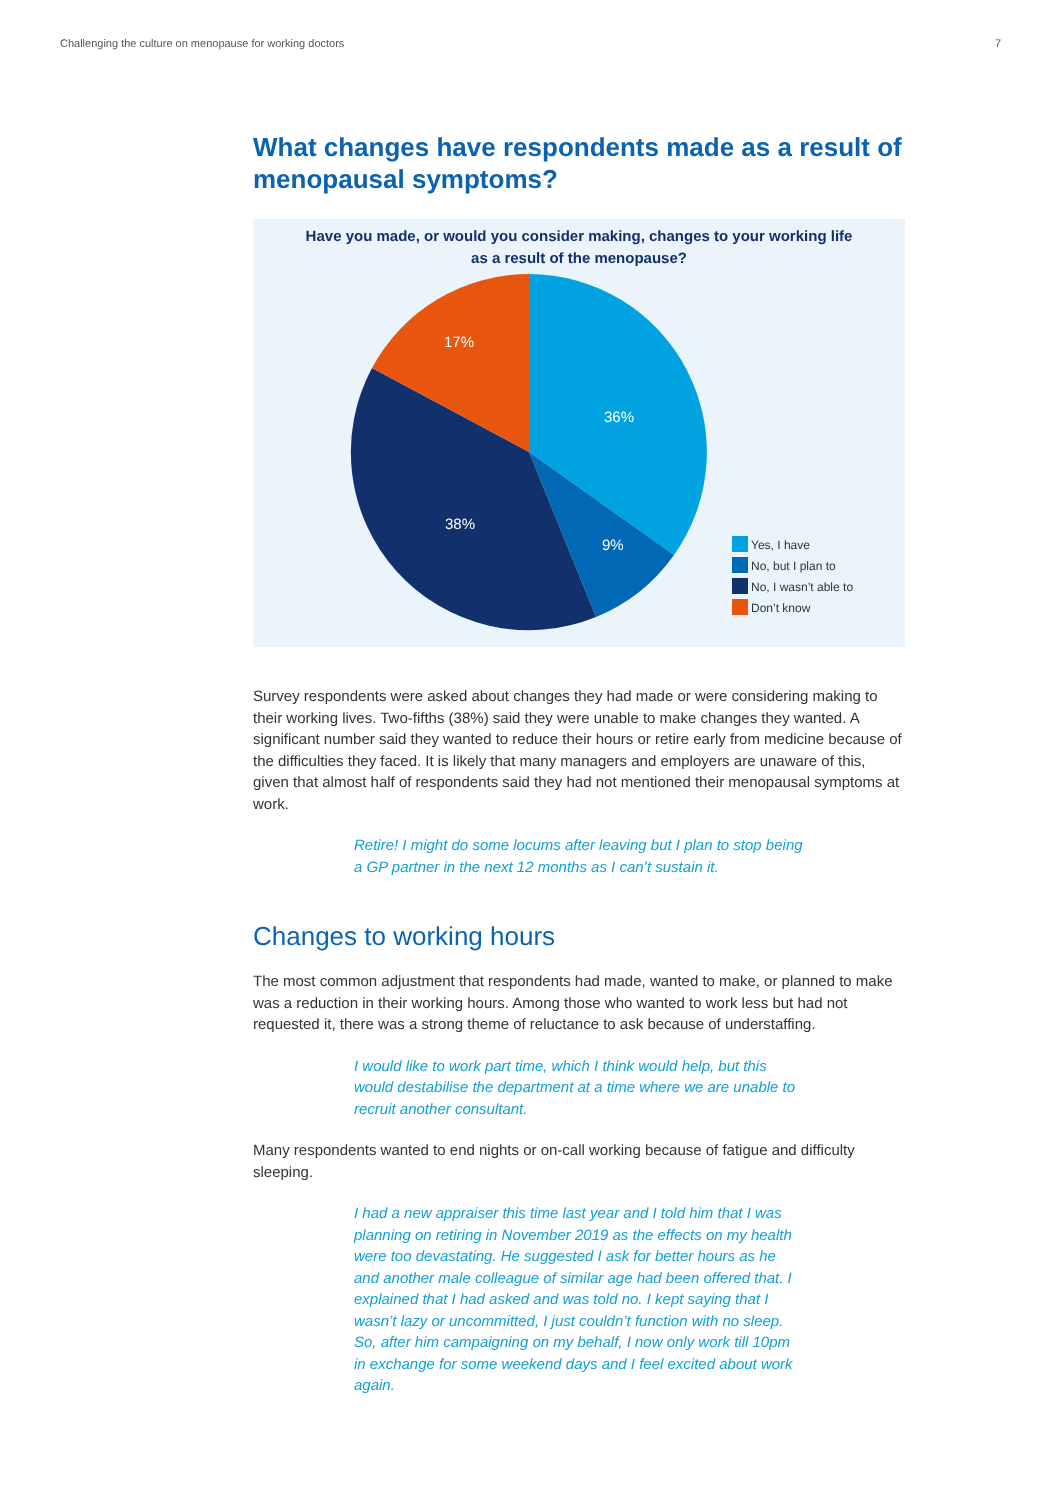Challenging the culture on menopause for working doctors 7
What changes have respondents made as a result of menopausal symptoms?
Have you made, or would you consider making, changes to your working life
as a result of the menopause?
36%
9%
38%
17%
Yes, I have
No, but I plan to
No, I wasn’t able to
Don’t know
Survey respondents were asked about changes they had made or were considering making to their working lives. Two-fifths (38%) said they were unable to make changes they wanted. A significant number said they wanted to reduce their hours or retire early from medicine because of the difficulties they faced. It is likely that many managers and employers are unaware of this, given that almost half of respondents said they had not mentioned their menopausal symptoms at work.
Retire! I might do some locums after leaving but I plan to stop being a GP partner in the next 12 months as I can’t sustain it.
Changes to working hours
The most common adjustment that respondents had made, wanted to make, or planned to make was a reduction in their working hours. Among those who wanted to work less but had not requested it, there was a strong theme of reluctance to ask because of understaffing.
I would like to work part time, which I think would help, but this would destabilise the department at a time where we are unable to recruit another consultant.
Many respondents wanted to end nights or on-call working because of fatigue and difficulty sleeping.
I had a new appraiser this time last year and I told him that I was planning on retiring in November 2019 as the effects on my health were too devastating. He suggested I ask for better hours as he and another male colleague of similar age had been offered that. I explained that I had asked and was told no. I kept saying that I wasn’t lazy or uncommitted, I just couldn’t function with no sleep. So, after him campaigning on my behalf, I now only work till 10pm in exchange for some weekend days and I feel excited about work again.